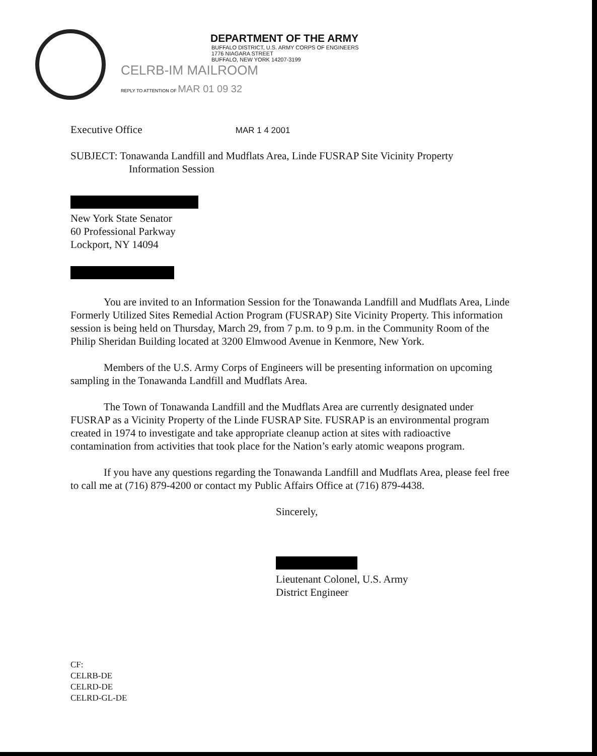DEPARTMENT OF THE ARMY
BUFFALO DISTRICT, U.S. ARMY CORPS OF ENGINEERS
1776 NIAGARA STREET
BUFFALO, NEW YORK 14207-3199
CELRB-IM MAILROOM
REPLY TO ATTENTION OF MAR 01 09 32
Executive Office MAR 1 4 2001
SUBJECT: Tonawanda Landfill and Mudflats Area, Linde FUSRAP Site Vicinity Property
Information Session
New York State Senator
60 Professional Parkway
Lockport, NY 14094
You are invited to an Information Session for the Tonawanda Landfill and Mudflats Area, Linde Formerly Utilized Sites Remedial Action Program (FUSRAP) Site Vicinity Property. This information session is being held on Thursday, March 29, from 7 p.m. to 9 p.m. in the Community Room of the Philip Sheridan Building located at 3200 Elmwood Avenue in Kenmore, New York.
Members of the U.S. Army Corps of Engineers will be presenting information on upcoming sampling in the Tonawanda Landfill and Mudflats Area.
The Town of Tonawanda Landfill and the Mudflats Area are currently designated under FUSRAP as a Vicinity Property of the Linde FUSRAP Site. FUSRAP is an environmental program created in 1974 to investigate and take appropriate cleanup action at sites with radioactive contamination from activities that took place for the Nation’s early atomic weapons program.
If you have any questions regarding the Tonawanda Landfill and Mudflats Area, please feel free to call me at (716) 879-4200 or contact my Public Affairs Office at (716) 879-4438.
Sincerely,
Lieutenant Colonel, U.S. Army
District Engineer
CF:
CELRB-DE
CELRD-DE
CELRD-GL-DE